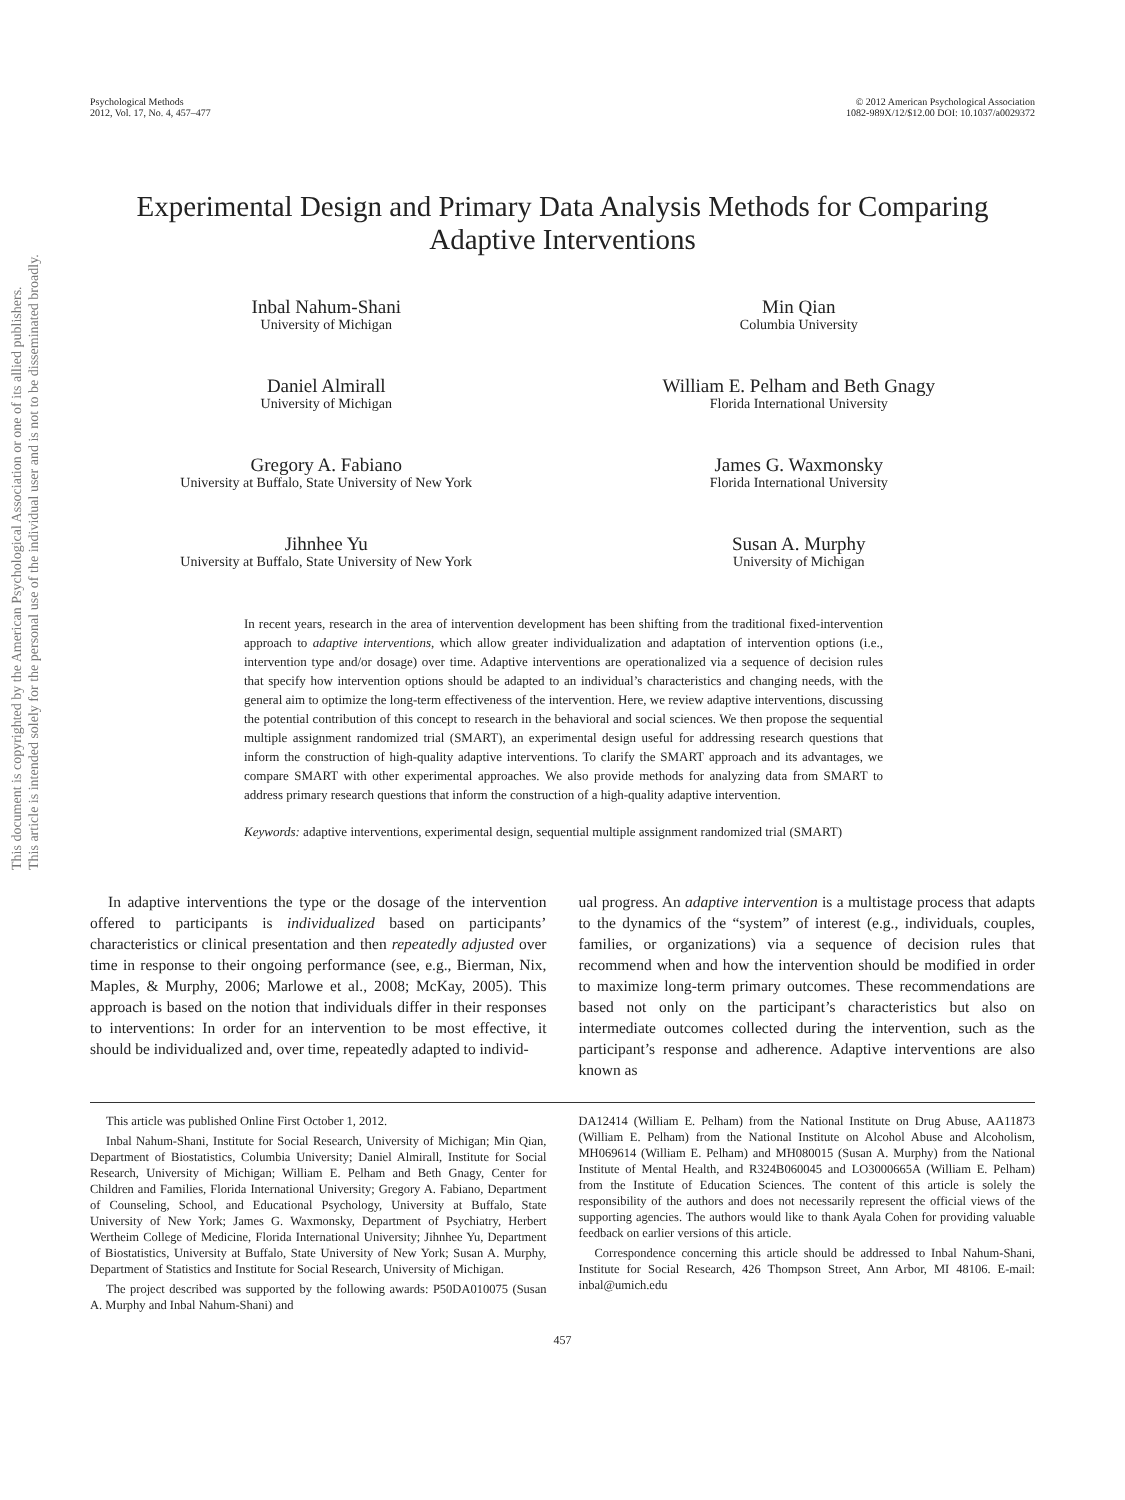Psychological Methods
2012, Vol. 17, No. 4, 457–477
© 2012 American Psychological Association
1082-989X/12/$12.00 DOI: 10.1037/a0029372
Experimental Design and Primary Data Analysis Methods for Comparing Adaptive Interventions
Inbal Nahum-Shani
University of Michigan
Min Qian
Columbia University
Daniel Almirall
University of Michigan
William E. Pelham and Beth Gnagy
Florida International University
Gregory A. Fabiano
University at Buffalo, State University of New York
James G. Waxmonsky
Florida International University
Jihnhee Yu
University at Buffalo, State University of New York
Susan A. Murphy
University of Michigan
In recent years, research in the area of intervention development has been shifting from the traditional fixed-intervention approach to adaptive interventions, which allow greater individualization and adaptation of intervention options (i.e., intervention type and/or dosage) over time. Adaptive interventions are operationalized via a sequence of decision rules that specify how intervention options should be adapted to an individual’s characteristics and changing needs, with the general aim to optimize the long-term effectiveness of the intervention. Here, we review adaptive interventions, discussing the potential contribution of this concept to research in the behavioral and social sciences. We then propose the sequential multiple assignment randomized trial (SMART), an experimental design useful for addressing research questions that inform the construction of high-quality adaptive interventions. To clarify the SMART approach and its advantages, we compare SMART with other experimental approaches. We also provide methods for analyzing data from SMART to address primary research questions that inform the construction of a high-quality adaptive intervention.
Keywords: adaptive interventions, experimental design, sequential multiple assignment randomized trial (SMART)
In adaptive interventions the type or the dosage of the intervention offered to participants is individualized based on participants’ characteristics or clinical presentation and then repeatedly adjusted over time in response to their ongoing performance (see, e.g., Bierman, Nix, Maples, & Murphy, 2006; Marlowe et al., 2008; McKay, 2005). This approach is based on the notion that individuals differ in their responses to interventions: In order for an intervention to be most effective, it should be individualized and, over time, repeatedly adapted to individ-
ual progress. An adaptive intervention is a multistage process that adapts to the dynamics of the “system” of interest (e.g., individuals, couples, families, or organizations) via a sequence of decision rules that recommend when and how the intervention should be modified in order to maximize long-term primary outcomes. These recommendations are based not only on the participant’s characteristics but also on intermediate outcomes collected during the intervention, such as the participant’s response and adherence. Adaptive interventions are also known as
This article was published Online First October 1, 2012.
Inbal Nahum-Shani, Institute for Social Research, University of Michigan; Min Qian, Department of Biostatistics, Columbia University; Daniel Almirall, Institute for Social Research, University of Michigan; William E. Pelham and Beth Gnagy, Center for Children and Families, Florida International University; Gregory A. Fabiano, Department of Counseling, School, and Educational Psychology, University at Buffalo, State University of New York; James G. Waxmonsky, Department of Psychiatry, Herbert Wertheim College of Medicine, Florida International University; Jihnhee Yu, Department of Biostatistics, University at Buffalo, State University of New York; Susan A. Murphy, Department of Statistics and Institute for Social Research, University of Michigan.
The project described was supported by the following awards: P50DA010075 (Susan A. Murphy and Inbal Nahum-Shani) and
DA12414 (William E. Pelham) from the National Institute on Drug Abuse, AA11873 (William E. Pelham) from the National Institute on Alcohol Abuse and Alcoholism, MH069614 (William E. Pelham) and MH080015 (Susan A. Murphy) from the National Institute of Mental Health, and R324B060045 and LO3000665A (William E. Pelham) from the Institute of Education Sciences. The content of this article is solely the responsibility of the authors and does not necessarily represent the official views of the supporting agencies. The authors would like to thank Ayala Cohen for providing valuable feedback on earlier versions of this article.
Correspondence concerning this article should be addressed to Inbal Nahum-Shani, Institute for Social Research, 426 Thompson Street, Ann Arbor, MI 48106. E-mail: inbal@umich.edu
457
This document is copyrighted by the American Psychological Association or one of its allied publishers.
This article is intended solely for the personal use of the individual user and is not to be disseminated broadly.